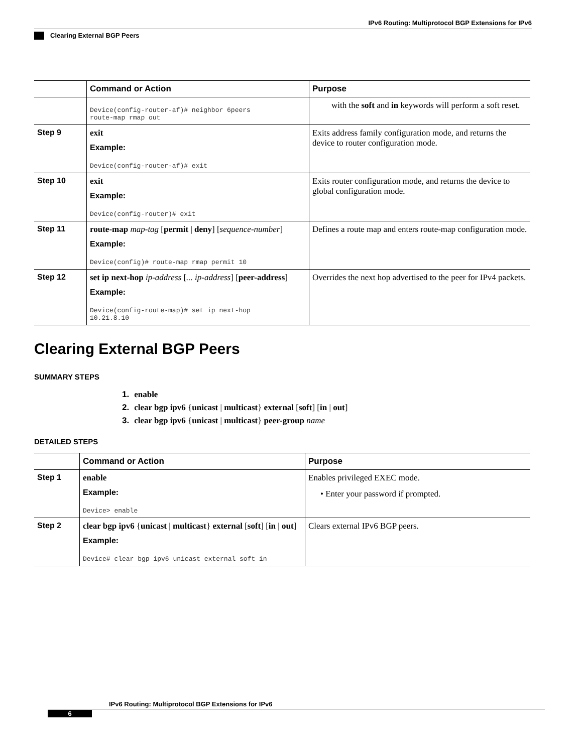IPv6 Routing: Multiprotocol BGP Extensions for IPv6
Clearing External BGP Peers
| | Command or Action | Purpose |
| --- | --- | --- |
| | Device(config-router-af)# neighbor 6peers route-map rmap out | with the soft and in keywords will perform a soft reset. |
| Step 9 | exit Example: Device(config-router-af)# exit | Exits address family configuration mode, and returns the device to router configuration mode. |
| Step 10 | exit Example: Device(config-router)# exit | Exits router configuration mode, and returns the device to global configuration mode. |
| Step 11 | route-map map-tag [ permit / deny ] [ sequence-number ] Example: Device(config)# route-map rmap permit 10 | Defines a route map and enters route-map configuration mode. |
| Step 12 | set ip next-hop ip-address [ ... ip-address ] [ peer-address ] Example: Device(config-route-map)# set ip next-hop 10.21.8.10 | Overrides the next hop advertised to the peer for IPv4 packets. |
Clearing External BGP Peers
SUMMARY STEPS
1. enable
2. clear bgp ipv6 {unicast | multicast} external [soft] [in | out]
3. clear bgp ipv6 {unicast | multicast} peer-group name
DETAILED STEPS
| | Command or Action | Purpose |
| --- | --- | --- |
| Step 1 | enable Example: Device> enable | Enables privileged EXEC mode. • Enter your password if prompted. |
| Step 2 | clear bgp ipv6 { unicast / multicast } external [ soft ] [ in / out ] Example: Device# clear bgp ipv6 unicast external soft in | Clears external IPv6 BGP peers. |
IPv6 Routing: Multiprotocol BGP Extensions for IPv6
6